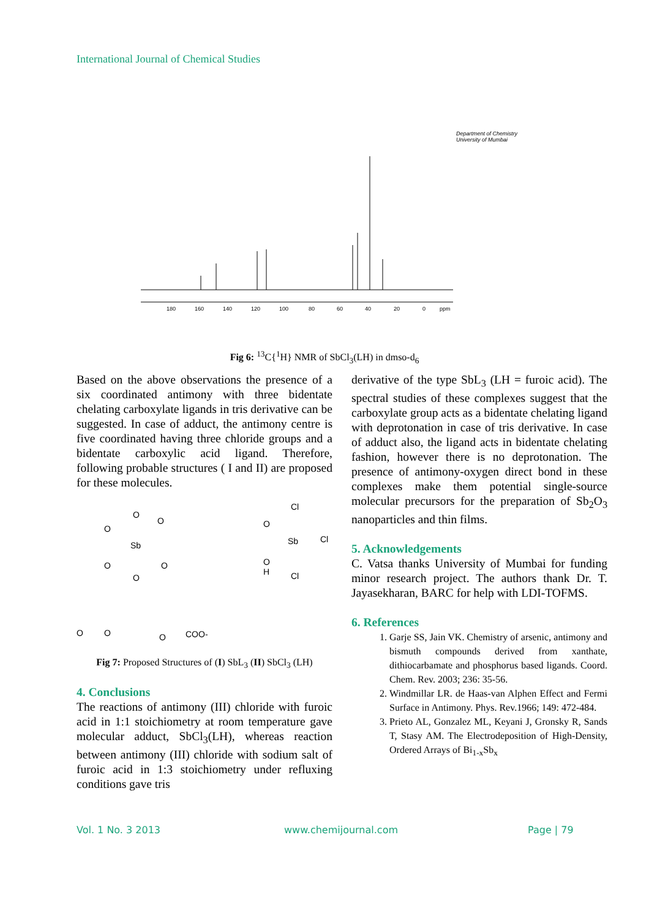International Journal of Chemical Studies
180
160
140
120
100
80
60
40
20
0
ppm
Department of Chemistry
University of Mumbai
Fig 6: <sup>13</sup>C{<sup>1</sup>H} NMR of SbCl<sub>3</sub>(LH) in dmso-d<sub>6</sub>
Based on the above observations the presence of a six coordinated antimony with three bidentate chelating carboxylate ligands in tris derivative can be suggested. In case of adduct, the antimony centre is five coordinated having three chloride groups and a bidentate carboxylic acid ligand. Therefore, following probable structures ( I and II) are proposed for these molecules.
Sb
O
O
O
O
O
O
Sb
Cl
Cl
Cl
O
O
H
O
O
O
COO-
Fig 7: Proposed Structures of (I) SbL<sub>3</sub> (II) SbCl<sub>3</sub> (LH)
4. Conclusions
The reactions of antimony (III) chloride with furoic acid in 1:1 stoichiometry at room temperature gave molecular adduct, SbCl<sub>3</sub>(LH), whereas reaction between antimony (III) chloride with sodium salt of furoic acid in 1:3 stoichiometry under refluxing conditions gave tris
derivative of the type SbL<sub>3</sub> (LH = furoic acid). The spectral studies of these complexes suggest that the carboxylate group acts as a bidentate chelating ligand with deprotonation in case of tris derivative. In case of adduct also, the ligand acts in bidentate chelating fashion, however there is no deprotonation. The presence of antimony-oxygen direct bond in these complexes make them potential single-source molecular precursors for the preparation of Sb<sub>2</sub>O<sub>3</sub> nanoparticles and thin films.
5. Acknowledgements
C. Vatsa thanks University of Mumbai for funding minor research project. The authors thank Dr. T. Jayasekharan, BARC for help with LDI-TOFMS.
6. References
1. Garje SS, Jain VK. Chemistry of arsenic, antimony and bismuth compounds derived from xanthate, dithiocarbamate and phosphorus based ligands. Coord. Chem. Rev. 2003; 236: 35-56.
2. Windmillar LR. de Haas-van Alphen Effect and Fermi Surface in Antimony. Phys. Rev.1966; 149: 472-484.
3. Prieto AL, Gonzalez ML, Keyani J, Gronsky R, Sands T, Stasy AM. The Electrodeposition of High-Density, Ordered Arrays of Bi<sub>1-x</sub>Sb<sub>x</sub>
Vol. 1 No. 3 2013 www.chemijournal.com Page | 79